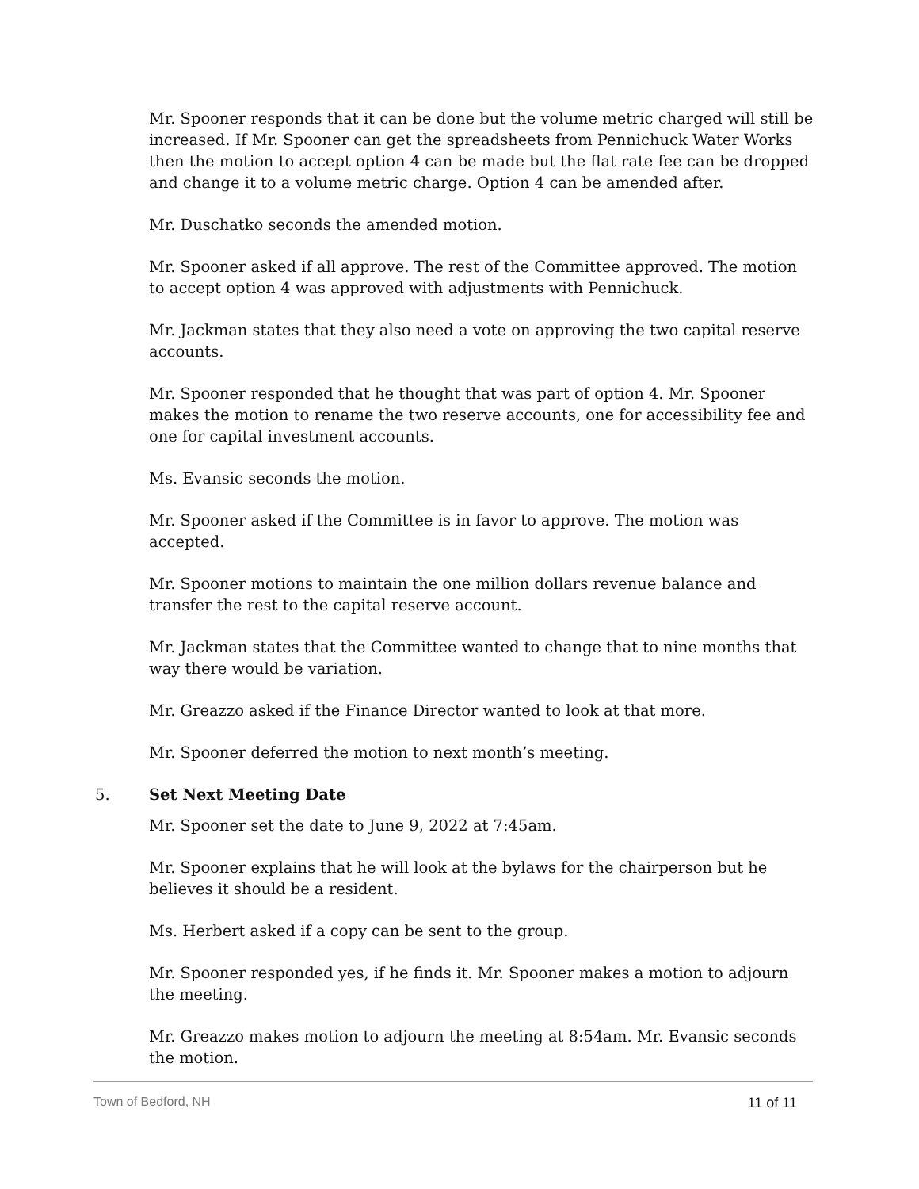Mr. Spooner responds that it can be done but the volume metric charged will still be increased. If Mr. Spooner can get the spreadsheets from Pennichuck Water Works then the motion to accept option 4 can be made but the flat rate fee can be dropped and change it to a volume metric charge. Option 4 can be amended after.
Mr. Duschatko seconds the amended motion.
Mr. Spooner asked if all approve. The rest of the Committee approved. The motion to accept option 4 was approved with adjustments with Pennichuck.
Mr. Jackman states that they also need a vote on approving the two capital reserve accounts.
Mr. Spooner responded that he thought that was part of option 4. Mr. Spooner makes the motion to rename the two reserve accounts, one for accessibility fee and one for capital investment accounts.
Ms. Evansic seconds the motion.
Mr. Spooner asked if the Committee is in favor to approve. The motion was accepted.
Mr. Spooner motions to maintain the one million dollars revenue balance and transfer the rest to the capital reserve account.
Mr. Jackman states that the Committee wanted to change that to nine months that way there would be variation.
Mr. Greazzo asked if the Finance Director wanted to look at that more.
Mr. Spooner deferred the motion to next month’s meeting.
5. Set Next Meeting Date
Mr. Spooner set the date to June 9, 2022 at 7:45am.
Mr. Spooner explains that he will look at the bylaws for the chairperson but he believes it should be a resident.
Ms. Herbert asked if a copy can be sent to the group.
Mr. Spooner responded yes, if he finds it. Mr. Spooner makes a motion to adjourn the meeting.
Mr. Greazzo makes motion to adjourn the meeting at 8:54am. Mr. Evansic seconds the motion.
Town of Bedford, NH 11 of 11